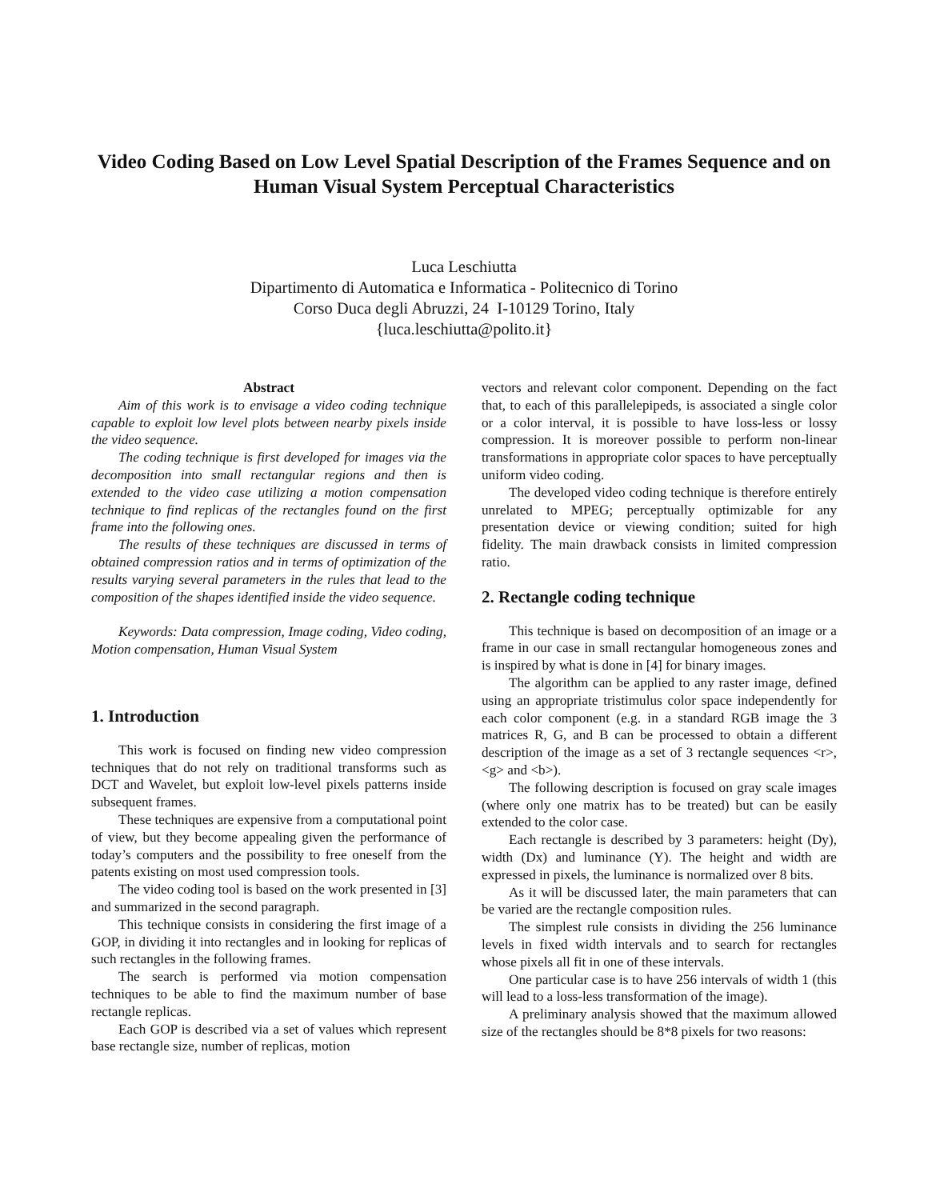Video Coding Based on Low Level Spatial Description of the Frames Sequence and on Human Visual System Perceptual Characteristics
Luca Leschiutta
Dipartimento di Automatica e Informatica - Politecnico di Torino
Corso Duca degli Abruzzi, 24 I-10129 Torino, Italy
{luca.leschiutta@polito.it}
Abstract
Aim of this work is to envisage a video coding technique capable to exploit low level plots between nearby pixels inside the video sequence.
The coding technique is first developed for images via the decomposition into small rectangular regions and then is extended to the video case utilizing a motion compensation technique to find replicas of the rectangles found on the first frame into the following ones.
The results of these techniques are discussed in terms of obtained compression ratios and in terms of optimization of the results varying several parameters in the rules that lead to the composition of the shapes identified inside the video sequence.
Keywords: Data compression, Image coding, Video coding, Motion compensation, Human Visual System
1. Introduction
This work is focused on finding new video compression techniques that do not rely on traditional transforms such as DCT and Wavelet, but exploit low-level pixels patterns inside subsequent frames.
These techniques are expensive from a computational point of view, but they become appealing given the performance of today’s computers and the possibility to free oneself from the patents existing on most used compression tools.
The video coding tool is based on the work presented in [3] and summarized in the second paragraph.
This technique consists in considering the first image of a GOP, in dividing it into rectangles and in looking for replicas of such rectangles in the following frames.
The search is performed via motion compensation techniques to be able to find the maximum number of base rectangle replicas.
Each GOP is described via a set of values which represent base rectangle size, number of replicas, motion
vectors and relevant color component. Depending on the fact that, to each of this parallelepipeds, is associated a single color or a color interval, it is possible to have loss-less or lossy compression. It is moreover possible to perform non-linear transformations in appropriate color spaces to have perceptually uniform video coding.
The developed video coding technique is therefore entirely unrelated to MPEG; perceptually optimizable for any presentation device or viewing condition; suited for high fidelity. The main drawback consists in limited compression ratio.
2. Rectangle coding technique
This technique is based on decomposition of an image or a frame in our case in small rectangular homogeneous zones and is inspired by what is done in [4] for binary images.
The algorithm can be applied to any raster image, defined using an appropriate tristimulus color space independently for each color component (e.g. in a standard RGB image the 3 matrices R, G, and B can be processed to obtain a different description of the image as a set of 3 rectangle sequences <r>, <g> and <b>).
The following description is focused on gray scale images (where only one matrix has to be treated) but can be easily extended to the color case.
Each rectangle is described by 3 parameters: height (Dy), width (Dx) and luminance (Y). The height and width are expressed in pixels, the luminance is normalized over 8 bits.
As it will be discussed later, the main parameters that can be varied are the rectangle composition rules.
The simplest rule consists in dividing the 256 luminance levels in fixed width intervals and to search for rectangles whose pixels all fit in one of these intervals.
One particular case is to have 256 intervals of width 1 (this will lead to a loss-less transformation of the image).
A preliminary analysis showed that the maximum allowed size of the rectangles should be 8*8 pixels for two reasons: